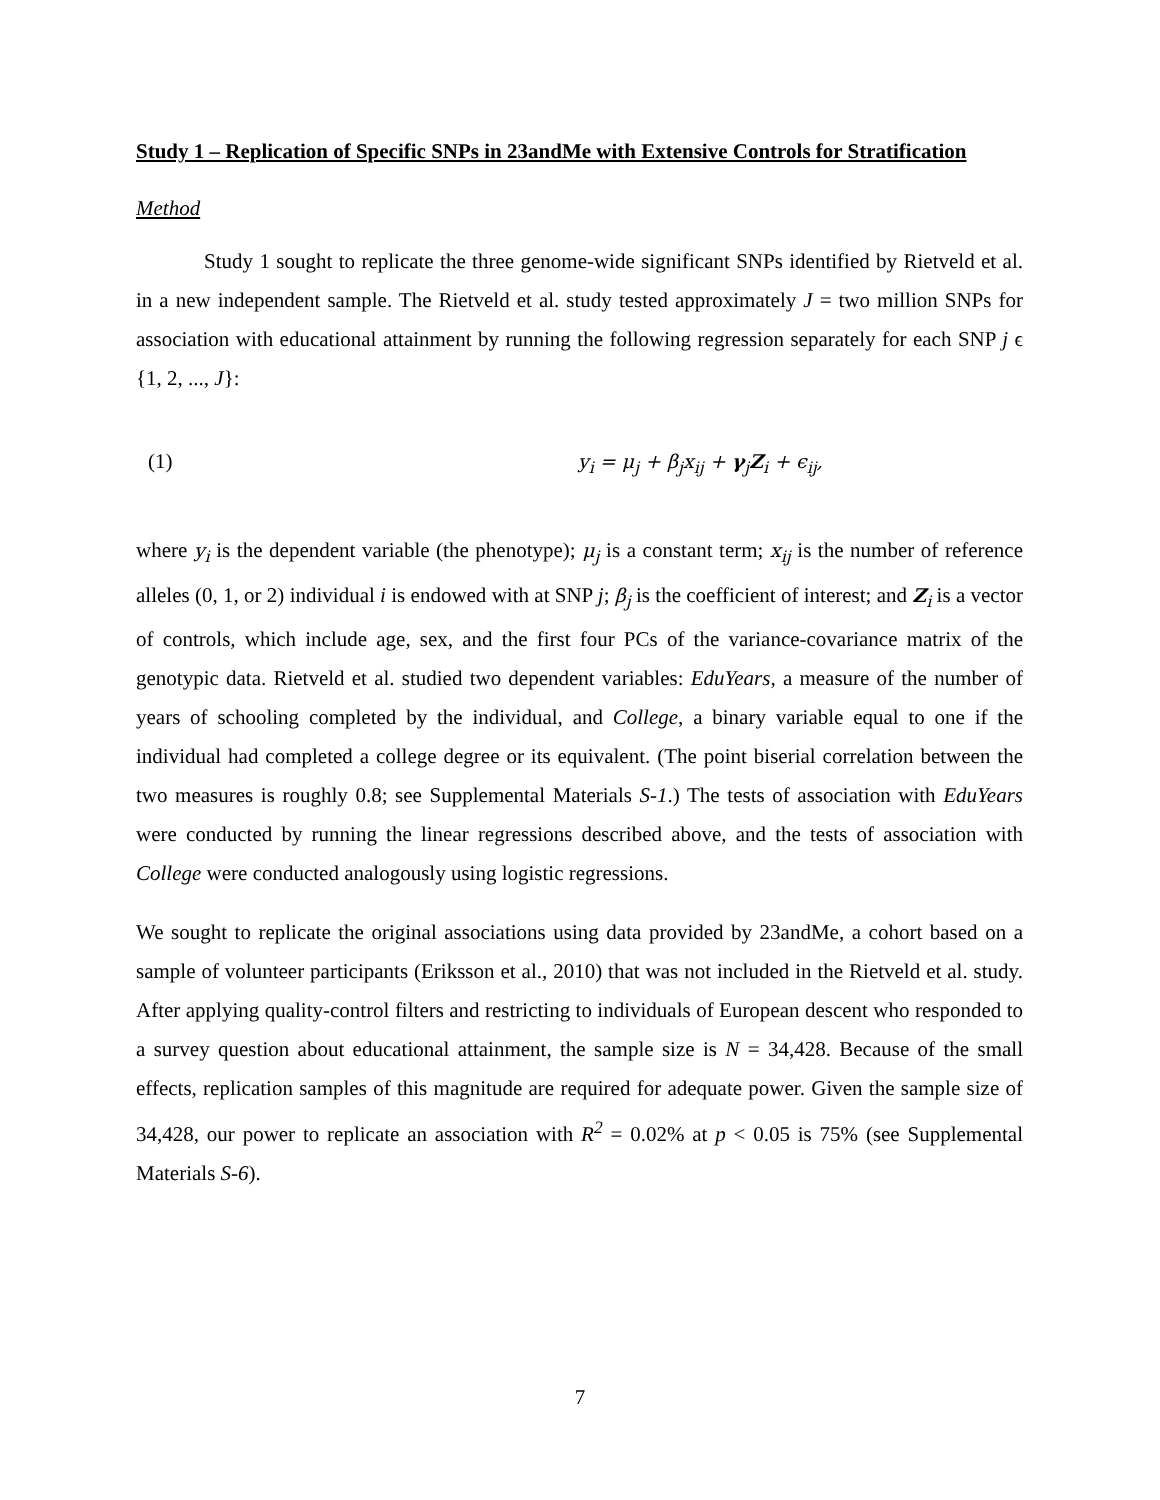Study 1 – Replication of Specific SNPs in 23andMe with Extensive Controls for Stratification
Method
Study 1 sought to replicate the three genome-wide significant SNPs identified by Rietveld et al. in a new independent sample. The Rietveld et al. study tested approximately J = two million SNPs for association with educational attainment by running the following regression separately for each SNP j ϵ {1, 2, ..., J}:
(1) y<sub>i</sub> = μ<sub>j</sub> + β<sub>j</sub>x<sub>ij</sub> + γ<sub>j</sub>Z<sub>i</sub> + ϵ<sub>ij</sub>,
where y<sub>i</sub> is the dependent variable (the phenotype); μ<sub>j</sub> is a constant term; x<sub>ij</sub> is the number of reference alleles (0, 1, or 2) individual i is endowed with at SNP j; β<sub>j</sub> is the coefficient of interest; and Z<sub>i</sub> is a vector of controls, which include age, sex, and the first four PCs of the variance-covariance matrix of the genotypic data. Rietveld et al. studied two dependent variables: EduYears, a measure of the number of years of schooling completed by the individual, and College, a binary variable equal to one if the individual had completed a college degree or its equivalent. (The point biserial correlation between the two measures is roughly 0.8; see Supplemental Materials S-1.) The tests of association with EduYears were conducted by running the linear regressions described above, and the tests of association with College were conducted analogously using logistic regressions.
We sought to replicate the original associations using data provided by 23andMe, a cohort based on a sample of volunteer participants (Eriksson et al., 2010) that was not included in the Rietveld et al. study. After applying quality-control filters and restricting to individuals of European descent who responded to a survey question about educational attainment, the sample size is N = 34,428. Because of the small effects, replication samples of this magnitude are required for adequate power. Given the sample size of 34,428, our power to replicate an association with R<sup>2</sup> = 0.02% at p < 0.05 is 75% (see Supplemental Materials S-6).
7